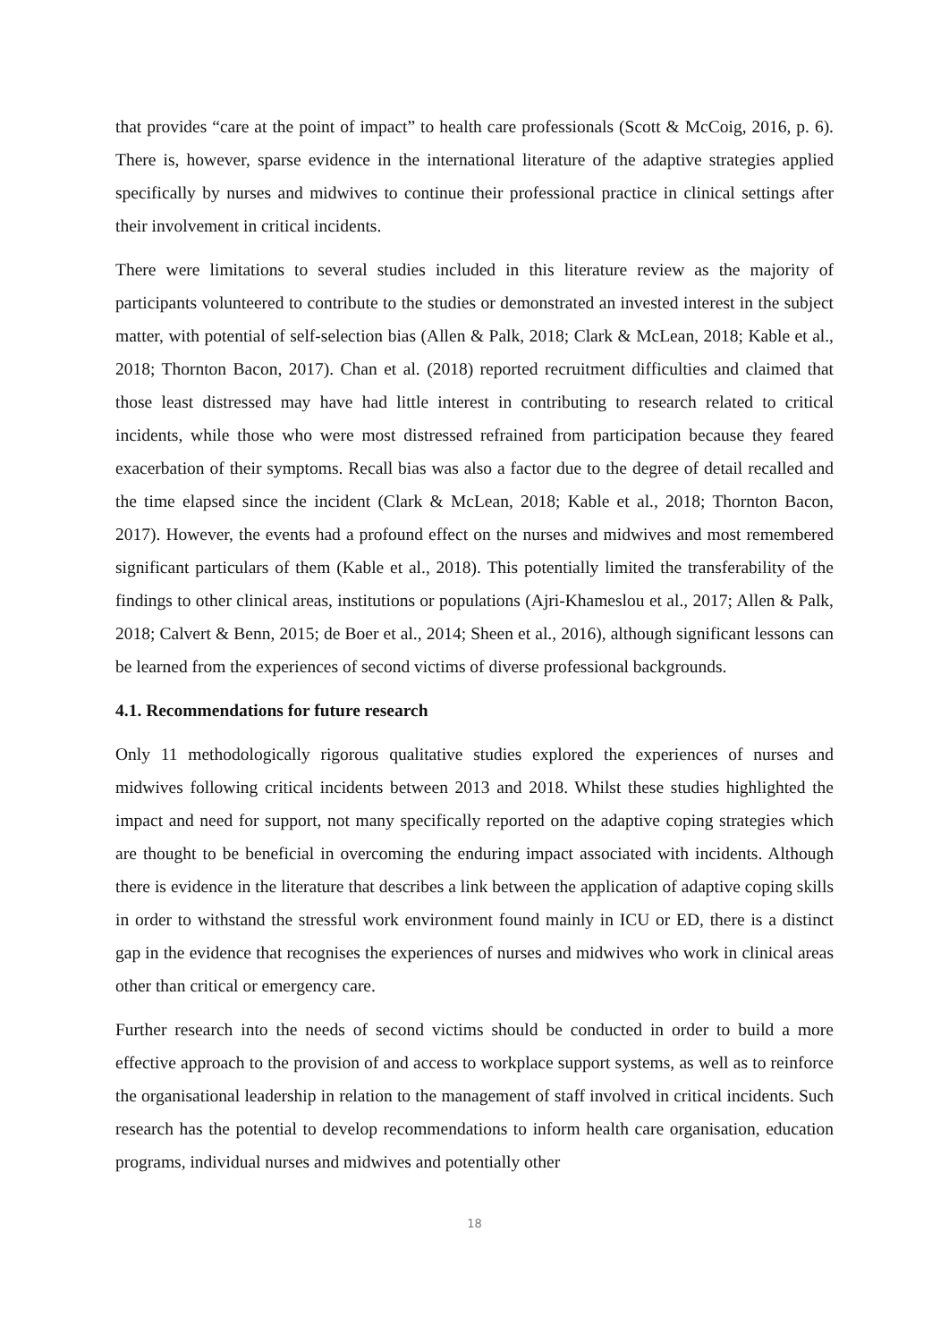that provides “care at the point of impact” to health care professionals (Scott & McCoig, 2016, p. 6). There is, however, sparse evidence in the international literature of the adaptive strategies applied specifically by nurses and midwives to continue their professional practice in clinical settings after their involvement in critical incidents.
There were limitations to several studies included in this literature review as the majority of participants volunteered to contribute to the studies or demonstrated an invested interest in the subject matter, with potential of self-selection bias (Allen & Palk, 2018; Clark & McLean, 2018; Kable et al., 2018; Thornton Bacon, 2017). Chan et al. (2018) reported recruitment difficulties and claimed that those least distressed may have had little interest in contributing to research related to critical incidents, while those who were most distressed refrained from participation because they feared exacerbation of their symptoms. Recall bias was also a factor due to the degree of detail recalled and the time elapsed since the incident (Clark & McLean, 2018; Kable et al., 2018; Thornton Bacon, 2017). However, the events had a profound effect on the nurses and midwives and most remembered significant particulars of them (Kable et al., 2018). This potentially limited the transferability of the findings to other clinical areas, institutions or populations (Ajri-Khameslou et al., 2017; Allen & Palk, 2018; Calvert & Benn, 2015; de Boer et al., 2014; Sheen et al., 2016), although significant lessons can be learned from the experiences of second victims of diverse professional backgrounds.
4.1. Recommendations for future research
Only 11 methodologically rigorous qualitative studies explored the experiences of nurses and midwives following critical incidents between 2013 and 2018. Whilst these studies highlighted the impact and need for support, not many specifically reported on the adaptive coping strategies which are thought to be beneficial in overcoming the enduring impact associated with incidents. Although there is evidence in the literature that describes a link between the application of adaptive coping skills in order to withstand the stressful work environment found mainly in ICU or ED, there is a distinct gap in the evidence that recognises the experiences of nurses and midwives who work in clinical areas other than critical or emergency care.
Further research into the needs of second victims should be conducted in order to build a more effective approach to the provision of and access to workplace support systems, as well as to reinforce the organisational leadership in relation to the management of staff involved in critical incidents. Such research has the potential to develop recommendations to inform health care organisation, education programs, individual nurses and midwives and potentially other
18